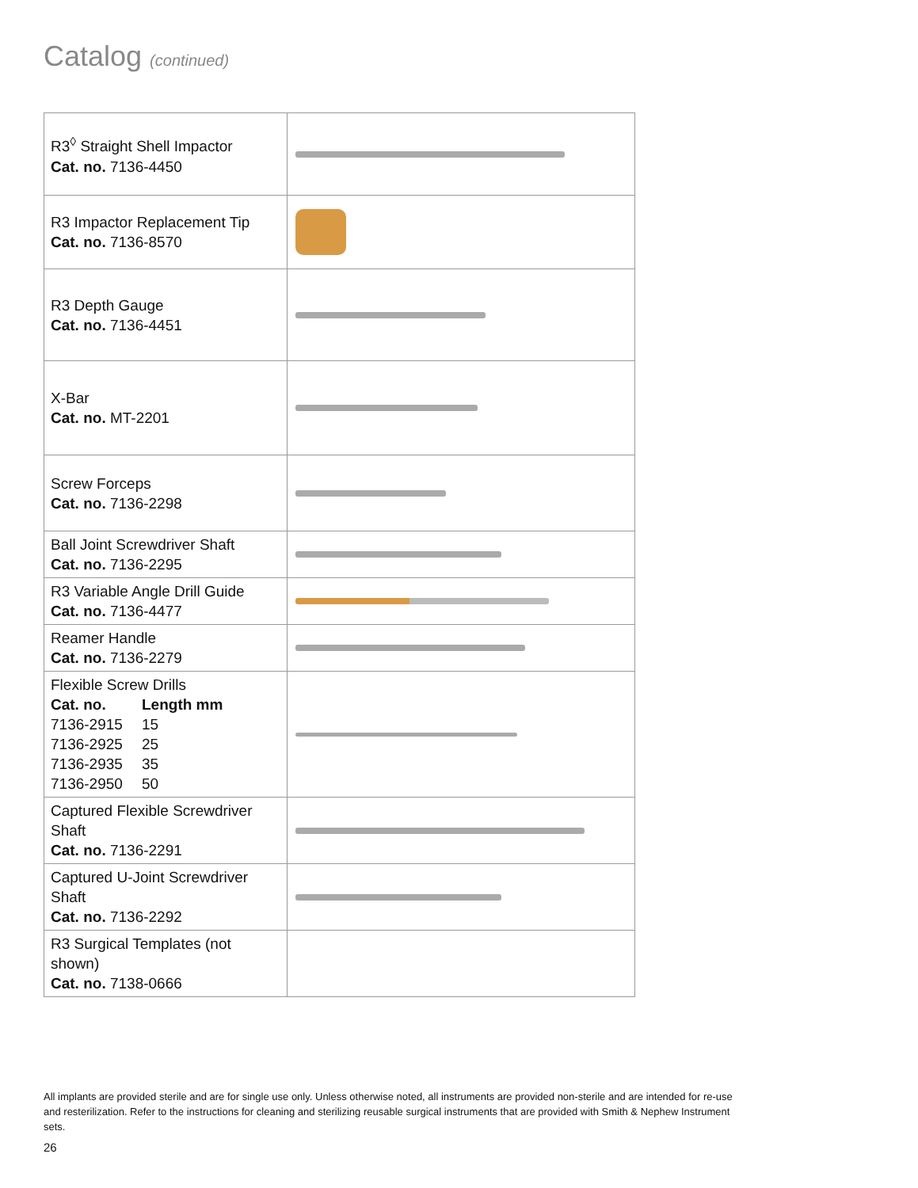Catalog (continued)
| R3<sup>◊</sup> Straight Shell Impactor Cat. no. 7136-4450 | |
| R3 Impactor Replacement Tip Cat. no. 7136-8570 | |
| R3 Depth Gauge Cat. no. 7136-4451 | |
| X-Bar Cat. no. MT-2201 | |
| Screw Forceps Cat. no. 7136-2298 | |
| Ball Joint Screwdriver Shaft Cat. no. 7136-2295 | |
| R3 Variable Angle Drill Guide Cat. no. 7136-4477 | |
| Reamer Handle Cat. no. 7136-2279 | |
| Flexible Screw Drills Cat. no. Length mm 7136-2915 15 7136-2925 25 7136-2935 35 7136-2950 50 | |
| Captured Flexible Screwdriver Shaft Cat. no. 7136-2291 | |
| Captured U-Joint Screwdriver Shaft Cat. no. 7136-2292 | |
| R3 Surgical Templates (not shown) Cat. no. 7138-0666 | |
All implants are provided sterile and are for single use only. Unless otherwise noted, all instruments are provided non-sterile and are intended for re-use and resterilization. Refer to the instructions for cleaning and sterilizing reusable surgical instruments that are provided with Smith & Nephew Instrument sets.
26